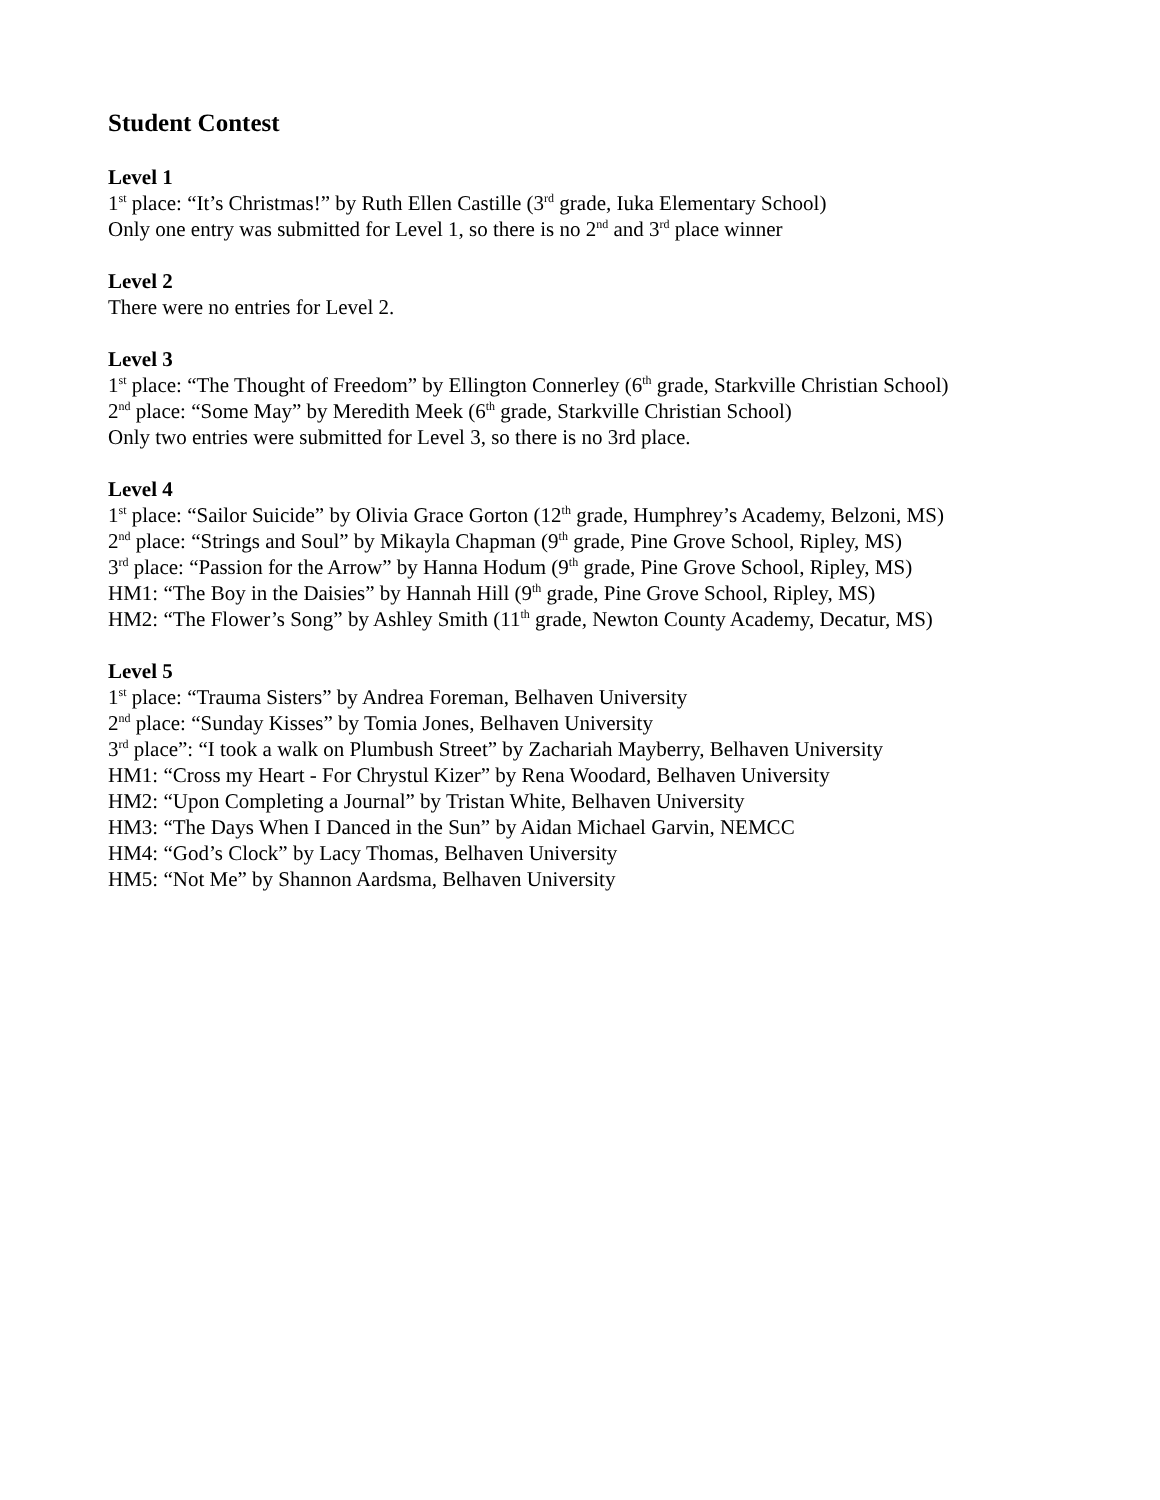Student Contest
Level 1
1<sup>st</sup> place: “It’s Christmas!” by Ruth Ellen Castille (3<sup>rd</sup> grade, Iuka Elementary School)
Only one entry was submitted for Level 1, so there is no 2<sup>nd</sup> and 3<sup>rd</sup> place winner
Level 2
There were no entries for Level 2.
Level 3
1<sup>st</sup> place: “The Thought of Freedom” by Ellington Connerley (6<sup>th</sup> grade, Starkville Christian School)
2<sup>nd</sup> place: “Some May” by Meredith Meek (6<sup>th</sup> grade, Starkville Christian School)
Only two entries were submitted for Level 3, so there is no 3rd place.
Level 4
1<sup>st</sup> place: “Sailor Suicide” by Olivia Grace Gorton (12<sup>th</sup> grade, Humphrey’s Academy, Belzoni, MS)
2<sup>nd</sup> place: “Strings and Soul” by Mikayla Chapman (9<sup>th</sup> grade, Pine Grove School, Ripley, MS)
3<sup>rd</sup> place: “Passion for the Arrow” by Hanna Hodum (9<sup>th</sup> grade, Pine Grove School, Ripley, MS)
HM1: “The Boy in the Daisies” by Hannah Hill (9<sup>th</sup> grade, Pine Grove School, Ripley, MS)
HM2: “The Flower’s Song” by Ashley Smith (11<sup>th</sup> grade, Newton County Academy, Decatur, MS)
Level 5
1<sup>st</sup> place: “Trauma Sisters” by Andrea Foreman, Belhaven University
2<sup>nd</sup> place: “Sunday Kisses” by Tomia Jones, Belhaven University
3<sup>rd</sup> place”: “I took a walk on Plumbush Street” by Zachariah Mayberry, Belhaven University
HM1: “Cross my Heart - For Chrystul Kizer” by Rena Woodard, Belhaven University
HM2: “Upon Completing a Journal” by Tristan White, Belhaven University
HM3: “The Days When I Danced in the Sun” by Aidan Michael Garvin, NEMCC
HM4: “God’s Clock” by Lacy Thomas, Belhaven University
HM5: “Not Me” by Shannon Aardsma, Belhaven University